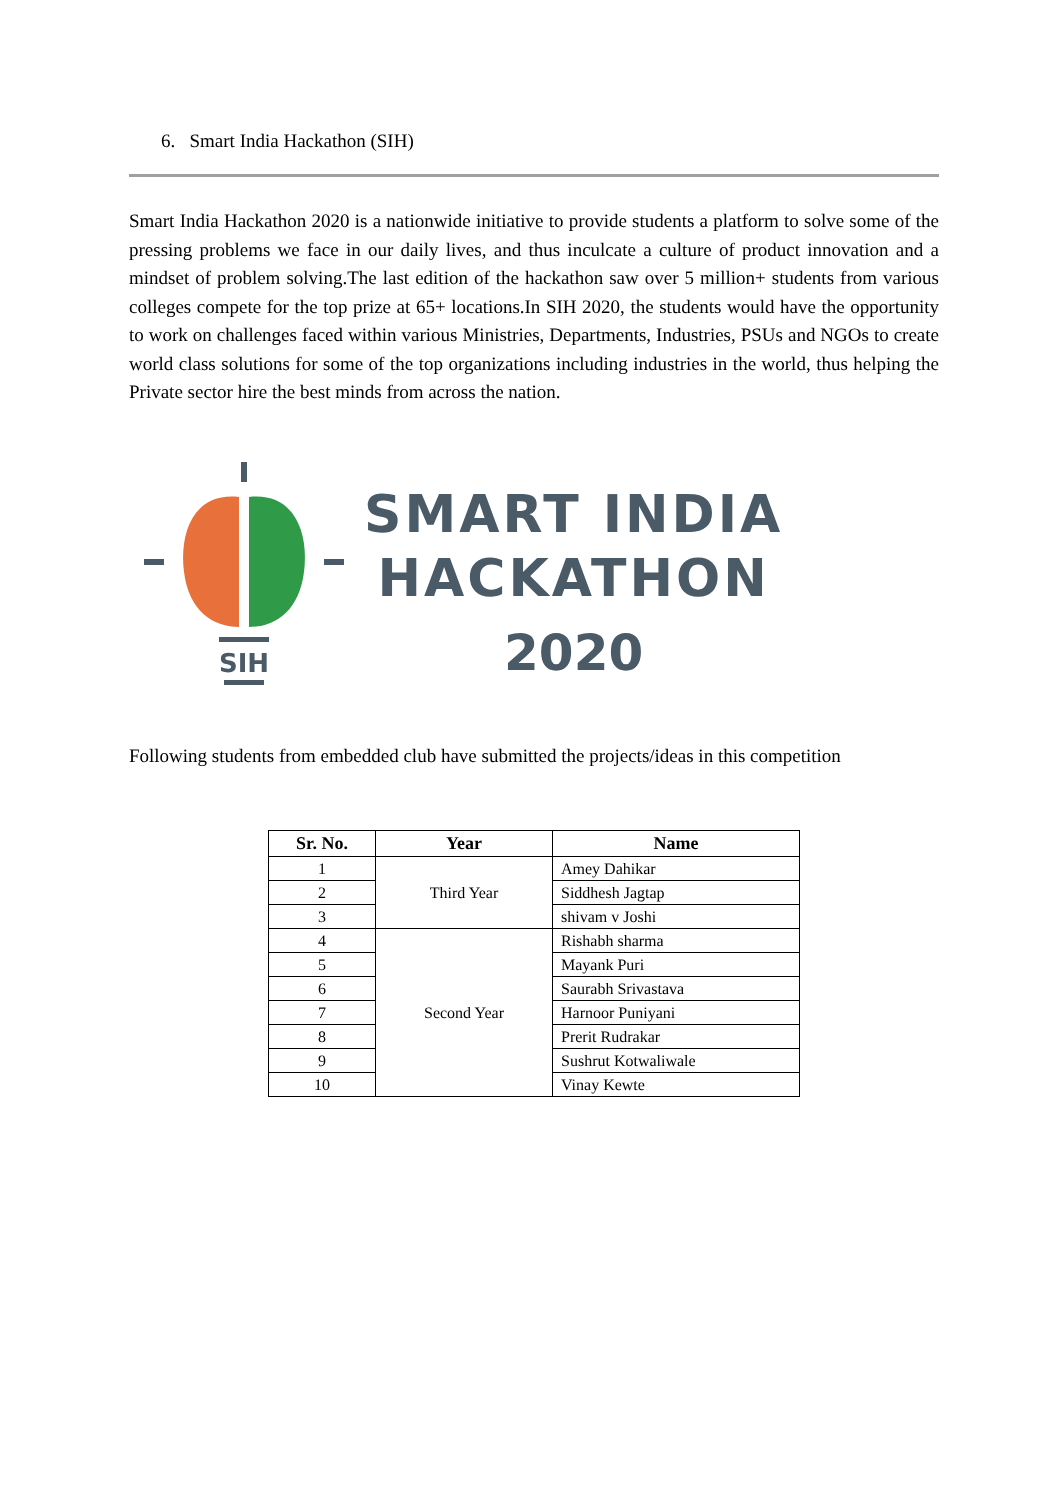6. Smart India Hackathon (SIH)
Smart India Hackathon 2020 is a nationwide initiative to provide students a platform to solve some of the pressing problems we face in our daily lives, and thus inculcate a culture of product innovation and a mindset of problem solving.The last edition of the hackathon saw over 5 million+ students from various colleges compete for the top prize at 65+ locations.In SIH 2020, the students would have the opportunity to work on challenges faced within various Ministries, Departments, Industries, PSUs and NGOs to create world class solutions for some of the top organizations including industries in the world, thus helping the Private sector hire the best minds from across the nation.
SIH
SMART INDIA
HACKATHON
2020
Following students from embedded club have submitted the projects/ideas in this competition
| Sr. No. | Year | Name |
| --- | --- | --- |
| 1 | Third Year | Amey Dahikar |
| 2 | | Siddhesh Jagtap |
| 3 | | shivam v Joshi |
| 4 | Second Year | Rishabh sharma |
| 5 | | Mayank Puri |
| 6 | | Saurabh Srivastava |
| 7 | | Harnoor Puniyani |
| 8 | | Prerit Rudrakar |
| 9 | | Sushrut Kotwaliwale |
| 10 | | Vinay Kewte |